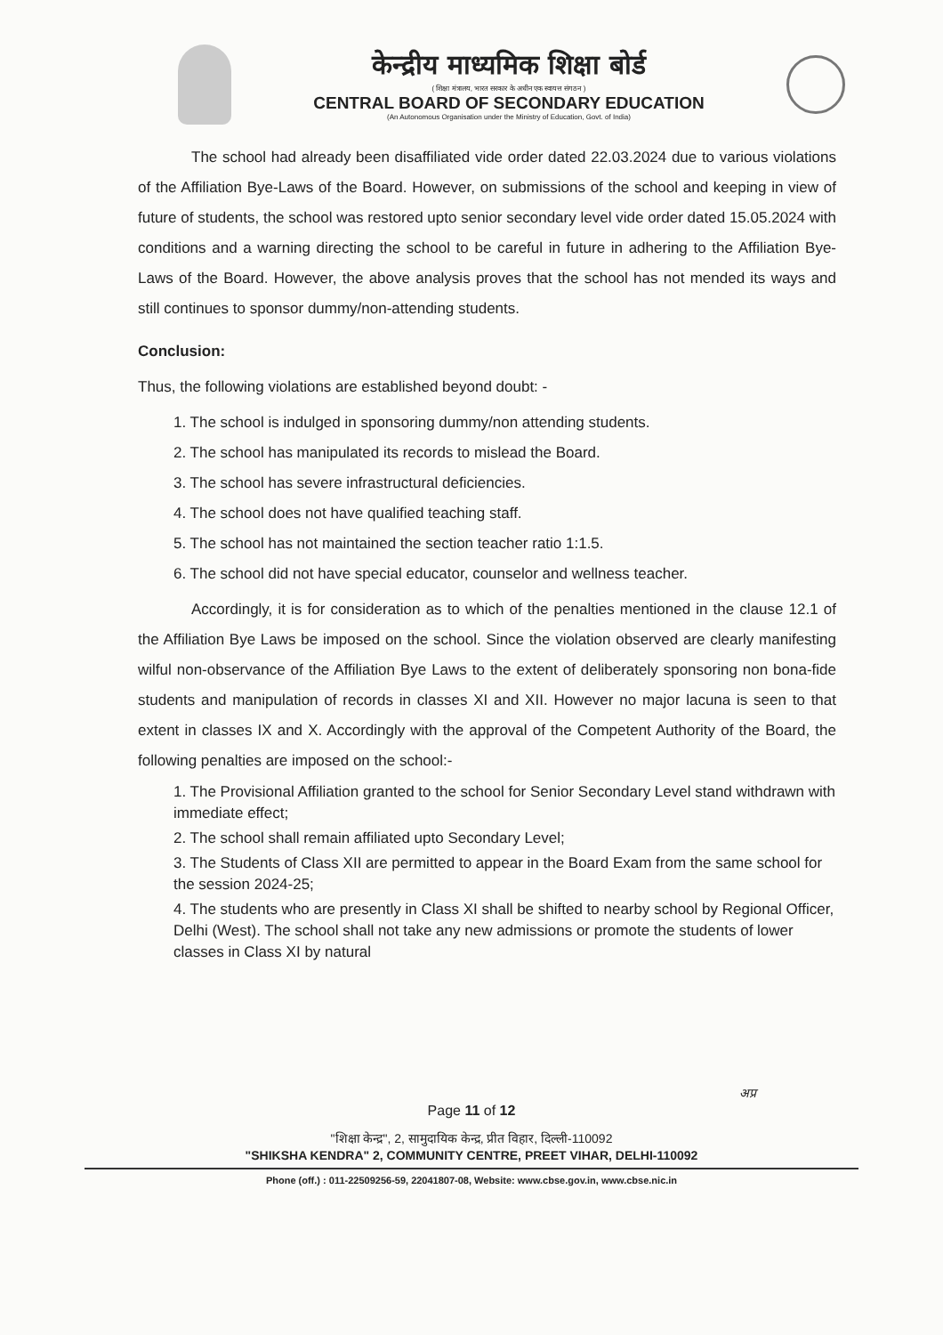केन्द्रीय माध्यमिक शिक्षा बोर्ड
( शिक्षा मंत्रालय, भारत सरकार के अधीन एक स्वायत्त संगठन )
CENTRAL BOARD OF SECONDARY EDUCATION
(An Autonomous Organisation under the Ministry of Education, Govt. of India)
The school had already been disaffiliated vide order dated 22.03.2024 due to various violations of the Affiliation Bye-Laws of the Board. However, on submissions of the school and keeping in view of future of students, the school was restored upto senior secondary level vide order dated 15.05.2024 with conditions and a warning directing the school to be careful in future in adhering to the Affiliation Bye-Laws of the Board. However, the above analysis proves that the school has not mended its ways and still continues to sponsor dummy/non-attending students.
Conclusion:
Thus, the following violations are established beyond doubt: -
1. The school is indulged in sponsoring dummy/non attending students.
2. The school has manipulated its records to mislead the Board.
3. The school has severe infrastructural deficiencies.
4. The school does not have qualified teaching staff.
5. The school has not maintained the section teacher ratio 1:1.5.
6. The school did not have special educator, counselor and wellness teacher.
Accordingly, it is for consideration as to which of the penalties mentioned in the clause 12.1 of the Affiliation Bye Laws be imposed on the school. Since the violation observed are clearly manifesting wilful non-observance of the Affiliation Bye Laws to the extent of deliberately sponsoring non bona-fide students and manipulation of records in classes XI and XII. However no major lacuna is seen to that extent in classes IX and X. Accordingly with the approval of the Competent Authority of the Board, the following penalties are imposed on the school:-
1. The Provisional Affiliation granted to the school for Senior Secondary Level stand withdrawn with immediate effect;
2. The school shall remain affiliated upto Secondary Level;
3. The Students of Class XII are permitted to appear in the Board Exam from the same school for the session 2024-25;
4. The students who are presently in Class XI shall be shifted to nearby school by Regional Officer, Delhi (West). The school shall not take any new admissions or promote the students of lower classes in Class XI by natural
अप्र
Page 11 of 12
"शिक्षा केन्द्र", 2, सामुदायिक केन्द्र, प्रीत विहार, दिल्ली-110092
"SHIKSHA KENDRA" 2, COMMUNITY CENTRE, PREET VIHAR, DELHI-110092
Phone (off.) : 011-22509256-59, 22041807-08, Website: www.cbse.gov.in, www.cbse.nic.in